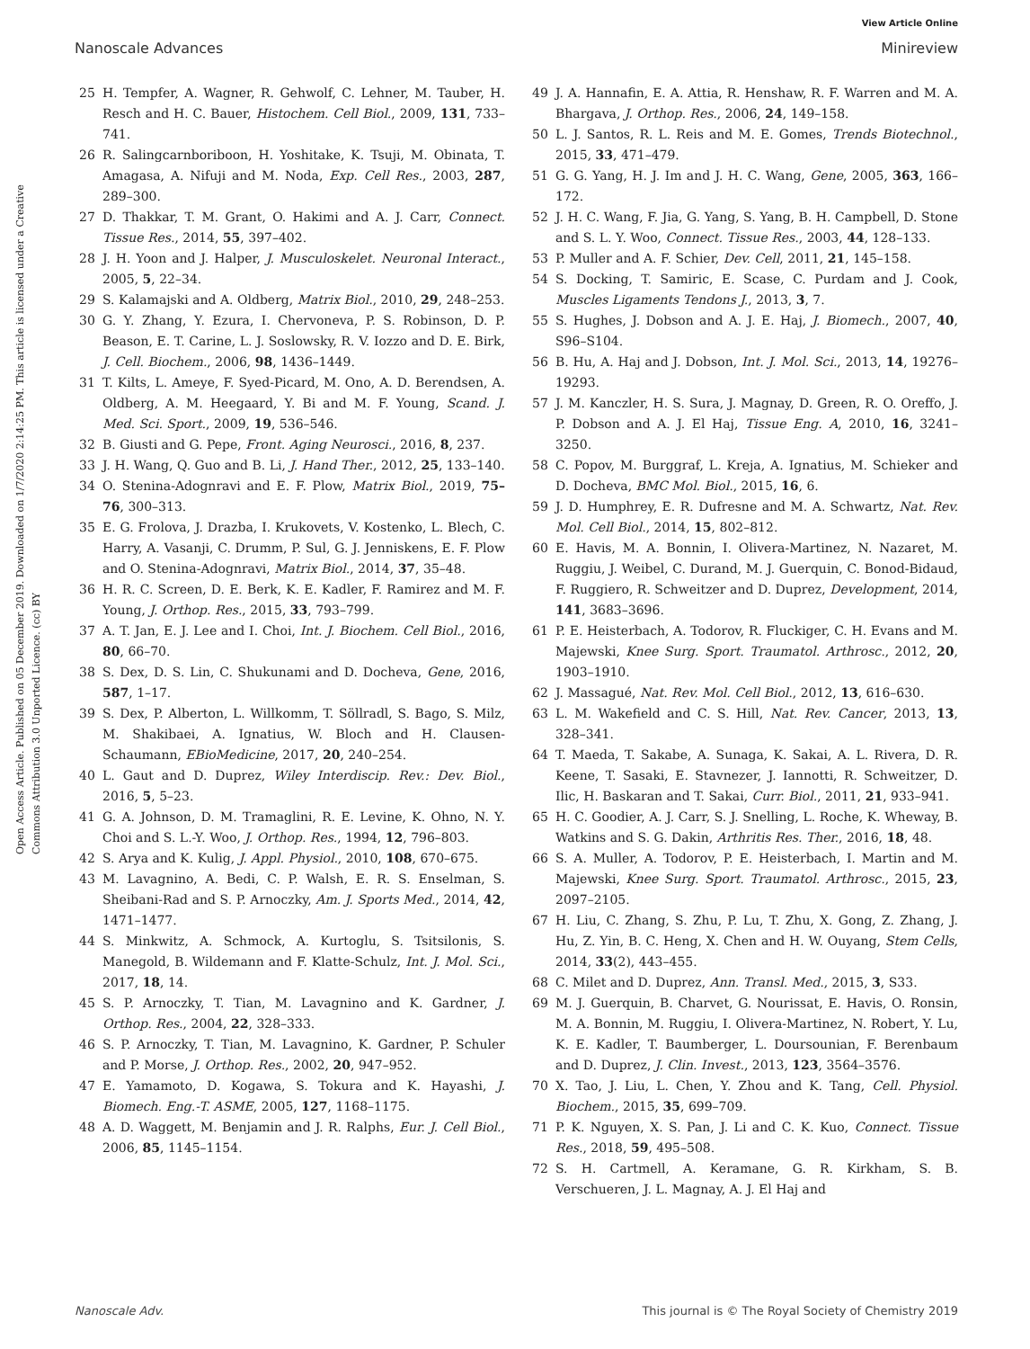View Article Online
Nanoscale Advances Minireview
Open Access Article. Published on 05 December 2019. Downloaded on 1/7/2020 2:14:25 PM. This article is licensed under a Creative Commons Attribution 3.0 Unported Licence. (cc) BY
25 H. Tempfer, A. Wagner, R. Gehwolf, C. Lehner, M. Tauber, H. Resch and H. C. Bauer, Histochem. Cell Biol., 2009, 131, 733–741.
26 R. Salingcarnboriboon, H. Yoshitake, K. Tsuji, M. Obinata, T. Amagasa, A. Nifuji and M. Noda, Exp. Cell Res., 2003, 287, 289–300.
27 D. Thakkar, T. M. Grant, O. Hakimi and A. J. Carr, Connect. Tissue Res., 2014, 55, 397–402.
28 J. H. Yoon and J. Halper, J. Musculoskelet. Neuronal Interact., 2005, 5, 22–34.
29 S. Kalamajski and A. Oldberg, Matrix Biol., 2010, 29, 248–253.
30 G. Y. Zhang, Y. Ezura, I. Chervoneva, P. S. Robinson, D. P. Beason, E. T. Carine, L. J. Soslowsky, R. V. Iozzo and D. E. Birk, J. Cell. Biochem., 2006, 98, 1436–1449.
31 T. Kilts, L. Ameye, F. Syed-Picard, M. Ono, A. D. Berendsen, A. Oldberg, A. M. Heegaard, Y. Bi and M. F. Young, Scand. J. Med. Sci. Sport., 2009, 19, 536–546.
32 B. Giusti and G. Pepe, Front. Aging Neurosci., 2016, 8, 237.
33 J. H. Wang, Q. Guo and B. Li, J. Hand Ther., 2012, 25, 133–140.
34 O. Stenina-Adognravi and E. F. Plow, Matrix Biol., 2019, 75–76, 300–313.
35 E. G. Frolova, J. Drazba, I. Krukovets, V. Kostenko, L. Blech, C. Harry, A. Vasanji, C. Drumm, P. Sul, G. J. Jenniskens, E. F. Plow and O. Stenina-Adognravi, Matrix Biol., 2014, 37, 35–48.
36 H. R. C. Screen, D. E. Berk, K. E. Kadler, F. Ramirez and M. F. Young, J. Orthop. Res., 2015, 33, 793–799.
37 A. T. Jan, E. J. Lee and I. Choi, Int. J. Biochem. Cell Biol., 2016, 80, 66–70.
38 S. Dex, D. S. Lin, C. Shukunami and D. Docheva, Gene, 2016, 587, 1–17.
39 S. Dex, P. Alberton, L. Willkomm, T. Söllradl, S. Bago, S. Milz, M. Shakibaei, A. Ignatius, W. Bloch and H. Clausen-Schaumann, EBioMedicine, 2017, 20, 240–254.
40 L. Gaut and D. Duprez, Wiley Interdiscip. Rev.: Dev. Biol., 2016, 5, 5–23.
41 G. A. Johnson, D. M. Tramaglini, R. E. Levine, K. Ohno, N. Y. Choi and S. L.-Y. Woo, J. Orthop. Res., 1994, 12, 796–803.
42 S. Arya and K. Kulig, J. Appl. Physiol., 2010, 108, 670–675.
43 M. Lavagnino, A. Bedi, C. P. Walsh, E. R. S. Enselman, S. Sheibani-Rad and S. P. Arnoczky, Am. J. Sports Med., 2014, 42, 1471–1477.
44 S. Minkwitz, A. Schmock, A. Kurtoglu, S. Tsitsilonis, S. Manegold, B. Wildemann and F. Klatte-Schulz, Int. J. Mol. Sci., 2017, 18, 14.
45 S. P. Arnoczky, T. Tian, M. Lavagnino and K. Gardner, J. Orthop. Res., 2004, 22, 328–333.
46 S. P. Arnoczky, T. Tian, M. Lavagnino, K. Gardner, P. Schuler and P. Morse, J. Orthop. Res., 2002, 20, 947–952.
47 E. Yamamoto, D. Kogawa, S. Tokura and K. Hayashi, J. Biomech. Eng.-T. ASME, 2005, 127, 1168–1175.
48 A. D. Waggett, M. Benjamin and J. R. Ralphs, Eur. J. Cell Biol., 2006, 85, 1145–1154.
49 J. A. Hannafin, E. A. Attia, R. Henshaw, R. F. Warren and M. A. Bhargava, J. Orthop. Res., 2006, 24, 149–158.
50 L. J. Santos, R. L. Reis and M. E. Gomes, Trends Biotechnol., 2015, 33, 471–479.
51 G. G. Yang, H. J. Im and J. H. C. Wang, Gene, 2005, 363, 166–172.
52 J. H. C. Wang, F. Jia, G. Yang, S. Yang, B. H. Campbell, D. Stone and S. L. Y. Woo, Connect. Tissue Res., 2003, 44, 128–133.
53 P. Muller and A. F. Schier, Dev. Cell, 2011, 21, 145–158.
54 S. Docking, T. Samiric, E. Scase, C. Purdam and J. Cook, Muscles Ligaments Tendons J., 2013, 3, 7.
55 S. Hughes, J. Dobson and A. J. E. Haj, J. Biomech., 2007, 40, S96–S104.
56 B. Hu, A. Haj and J. Dobson, Int. J. Mol. Sci., 2013, 14, 19276–19293.
57 J. M. Kanczler, H. S. Sura, J. Magnay, D. Green, R. O. Oreffo, J. P. Dobson and A. J. El Haj, Tissue Eng. A, 2010, 16, 3241–3250.
58 C. Popov, M. Burggraf, L. Kreja, A. Ignatius, M. Schieker and D. Docheva, BMC Mol. Biol., 2015, 16, 6.
59 J. D. Humphrey, E. R. Dufresne and M. A. Schwartz, Nat. Rev. Mol. Cell Biol., 2014, 15, 802–812.
60 E. Havis, M. A. Bonnin, I. Olivera-Martinez, N. Nazaret, M. Ruggiu, J. Weibel, C. Durand, M. J. Guerquin, C. Bonod-Bidaud, F. Ruggiero, R. Schweitzer and D. Duprez, Development, 2014, 141, 3683–3696.
61 P. E. Heisterbach, A. Todorov, R. Fluckiger, C. H. Evans and M. Majewski, Knee Surg. Sport. Traumatol. Arthrosc., 2012, 20, 1903–1910.
62 J. Massagué, Nat. Rev. Mol. Cell Biol., 2012, 13, 616–630.
63 L. M. Wakefield and C. S. Hill, Nat. Rev. Cancer, 2013, 13, 328–341.
64 T. Maeda, T. Sakabe, A. Sunaga, K. Sakai, A. L. Rivera, D. R. Keene, T. Sasaki, E. Stavnezer, J. Iannotti, R. Schweitzer, D. Ilic, H. Baskaran and T. Sakai, Curr. Biol., 2011, 21, 933–941.
65 H. C. Goodier, A. J. Carr, S. J. Snelling, L. Roche, K. Wheway, B. Watkins and S. G. Dakin, Arthritis Res. Ther., 2016, 18, 48.
66 S. A. Muller, A. Todorov, P. E. Heisterbach, I. Martin and M. Majewski, Knee Surg. Sport. Traumatol. Arthrosc., 2015, 23, 2097–2105.
67 H. Liu, C. Zhang, S. Zhu, P. Lu, T. Zhu, X. Gong, Z. Zhang, J. Hu, Z. Yin, B. C. Heng, X. Chen and H. W. Ouyang, Stem Cells, 2014, 33(2), 443–455.
68 C. Milet and D. Duprez, Ann. Transl. Med., 2015, 3, S33.
69 M. J. Guerquin, B. Charvet, G. Nourissat, E. Havis, O. Ronsin, M. A. Bonnin, M. Ruggiu, I. Olivera-Martinez, N. Robert, Y. Lu, K. E. Kadler, T. Baumberger, L. Doursounian, F. Berenbaum and D. Duprez, J. Clin. Invest., 2013, 123, 3564–3576.
70 X. Tao, J. Liu, L. Chen, Y. Zhou and K. Tang, Cell. Physiol. Biochem., 2015, 35, 699–709.
71 P. K. Nguyen, X. S. Pan, J. Li and C. K. Kuo, Connect. Tissue Res., 2018, 59, 495–508.
72 S. H. Cartmell, A. Keramane, G. R. Kirkham, S. B. Verschueren, J. L. Magnay, A. J. El Haj and
Nanoscale Adv. This journal is © The Royal Society of Chemistry 2019